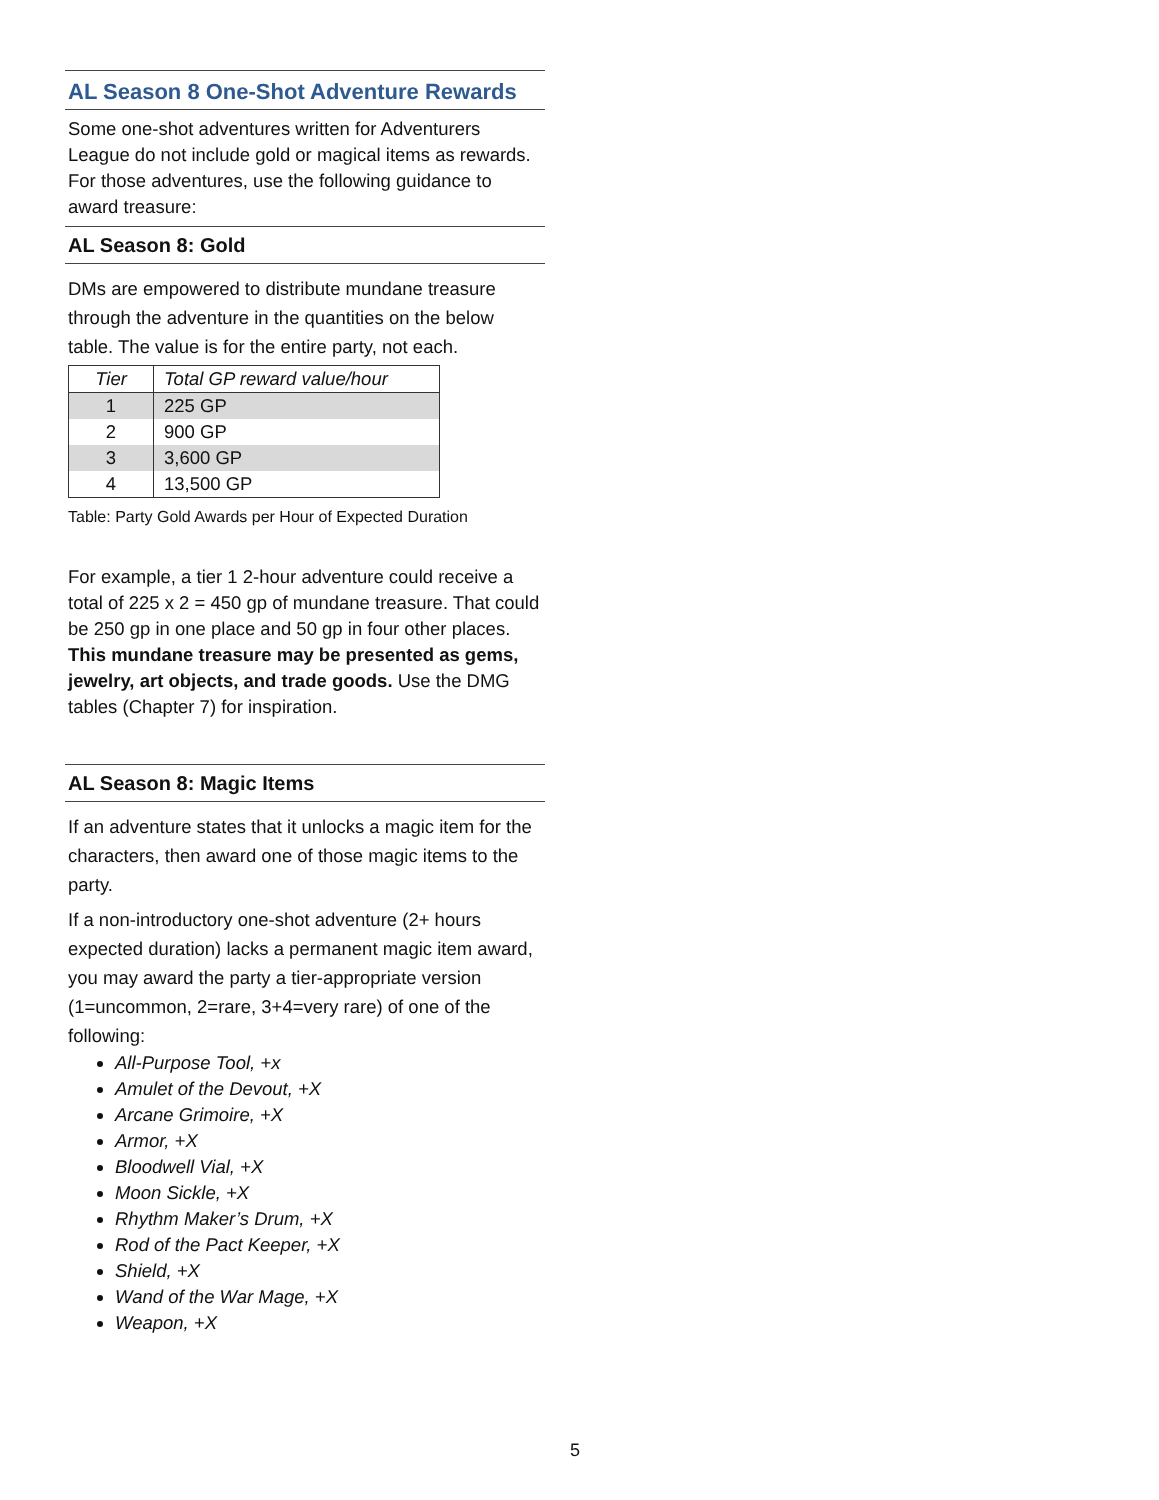AL Season 8 One-Shot Adventure Rewards
Some one-shot adventures written for Adventurers League do not include gold or magical items as rewards. For those adventures, use the following guidance to award treasure:
AL Season 8: Gold
DMs are empowered to distribute mundane treasure through the adventure in the quantities on the below table. The value is for the entire party, not each.
| Tier | Total GP reward value/hour |
| --- | --- |
| 1 | 225 GP |
| 2 | 900 GP |
| 3 | 3,600 GP |
| 4 | 13,500 GP |
Table: Party Gold Awards per Hour of Expected Duration
For example, a tier 1 2-hour adventure could receive a total of 225 x 2 = 450 gp of mundane treasure. That could be 250 gp in one place and 50 gp in four other places. This mundane treasure may be presented as gems, jewelry, art objects, and trade goods. Use the DMG tables (Chapter 7) for inspiration.
AL Season 8: Magic Items
If an adventure states that it unlocks a magic item for the characters, then award one of those magic items to the party.
If a non-introductory one-shot adventure (2+ hours expected duration) lacks a permanent magic item award, you may award the party a tier-appropriate version (1=uncommon, 2=rare, 3+4=very rare) of one of the following:
All-Purpose Tool, +x
Amulet of the Devout, +X
Arcane Grimoire, +X
Armor, +X
Bloodwell Vial, +X
Moon Sickle, +X
Rhythm Maker’s Drum, +X
Rod of the Pact Keeper, +X
Shield, +X
Wand of the War Mage, +X
Weapon, +X
5